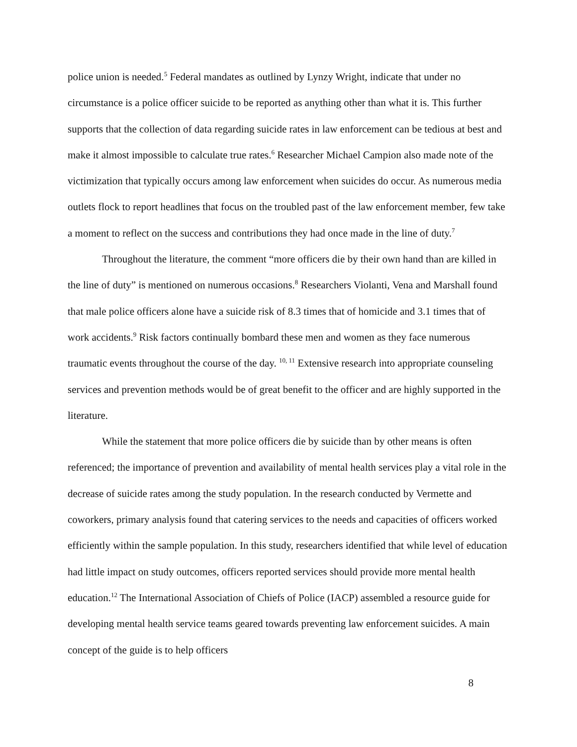police union is needed.<sup>5</sup> Federal mandates as outlined by Lynzy Wright, indicate that under no circumstance is a police officer suicide to be reported as anything other than what it is. This further supports that the collection of data regarding suicide rates in law enforcement can be tedious at best and make it almost impossible to calculate true rates.<sup>6</sup> Researcher Michael Campion also made note of the victimization that typically occurs among law enforcement when suicides do occur. As numerous media outlets flock to report headlines that focus on the troubled past of the law enforcement member, few take a moment to reflect on the success and contributions they had once made in the line of duty.<sup>7</sup>
Throughout the literature, the comment “more officers die by their own hand than are killed in the line of duty” is mentioned on numerous occasions.<sup>8</sup> Researchers Violanti, Vena and Marshall found that male police officers alone have a suicide risk of 8.3 times that of homicide and 3.1 times that of work accidents.<sup>9</sup> Risk factors continually bombard these men and women as they face numerous traumatic events throughout the course of the day. <sup>10, 11</sup> Extensive research into appropriate counseling services and prevention methods would be of great benefit to the officer and are highly supported in the literature.
While the statement that more police officers die by suicide than by other means is often referenced; the importance of prevention and availability of mental health services play a vital role in the decrease of suicide rates among the study population. In the research conducted by Vermette and coworkers, primary analysis found that catering services to the needs and capacities of officers worked efficiently within the sample population. In this study, researchers identified that while level of education had little impact on study outcomes, officers reported services should provide more mental health education.<sup>12</sup> The International Association of Chiefs of Police (IACP) assembled a resource guide for developing mental health service teams geared towards preventing law enforcement suicides. A main concept of the guide is to help officers
8